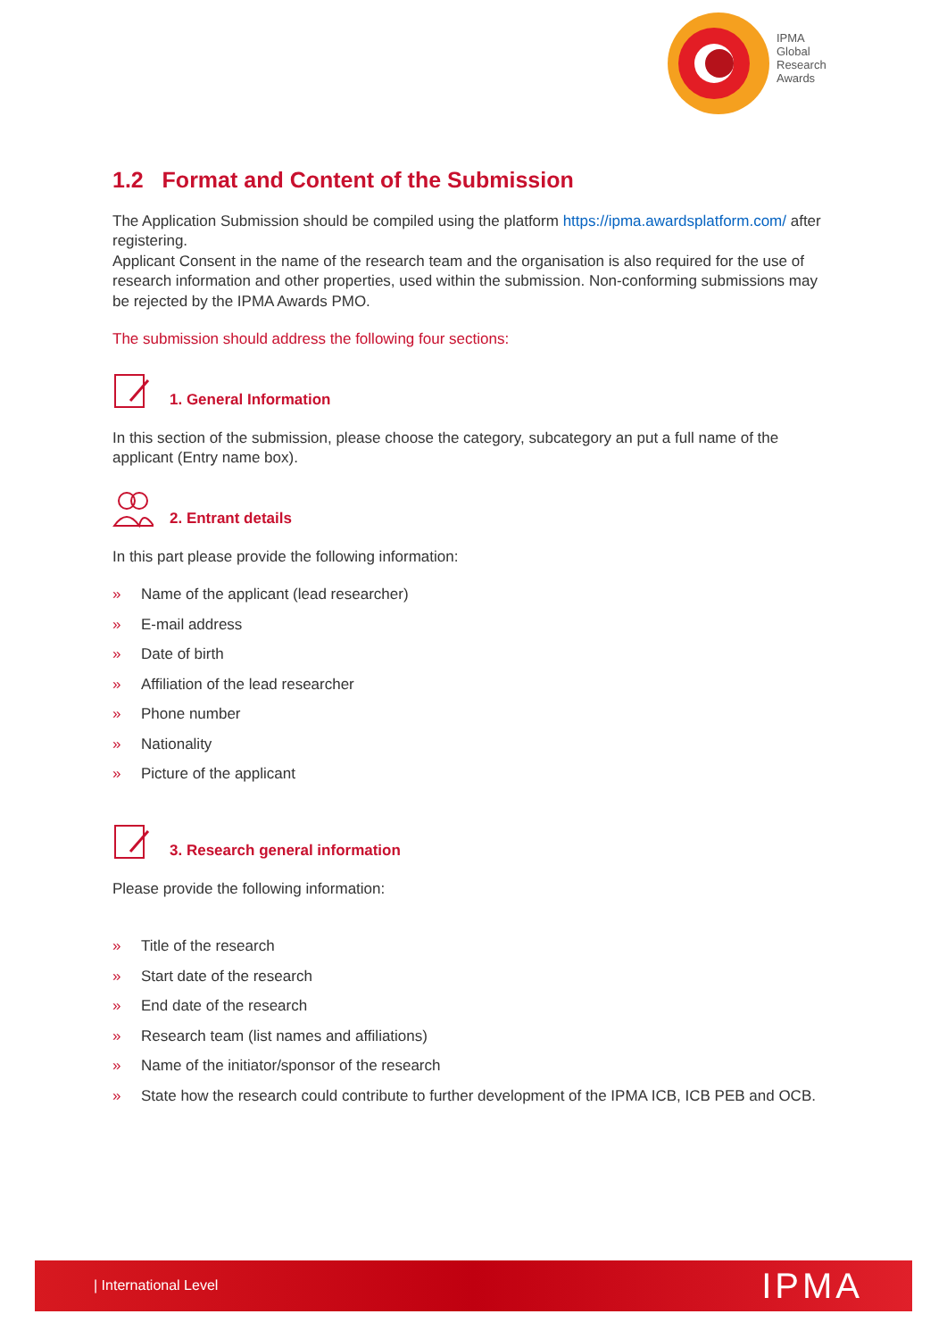IPMA
Global
Research
Awards
1.2 Format and Content of the Submission
The Application Submission should be compiled using the platform https://ipma.awardsplatform.com/ after registering.
Applicant Consent in the name of the research team and the organisation is also required for the use of research information and other properties, used within the submission. Non-conforming submissions may be rejected by the IPMA Awards PMO.
The submission should address the following four sections:
1. General Information
In this section of the submission, please choose the category, subcategory an put a full name of the applicant (Entry name box).
2. Entrant details
In this part please provide the following information:
» Name of the applicant (lead researcher)
» E-mail address
» Date of birth
» Affiliation of the lead researcher
» Phone number
» Nationality
» Picture of the applicant
3. Research general information
Please provide the following information:
» Title of the research
» Start date of the research
» End date of the research
» Research team (list names and affiliations)
» Name of the initiator/sponsor of the research
» State how the research could contribute to further development of the IPMA ICB, ICB PEB and OCB.
| International Level IPMA